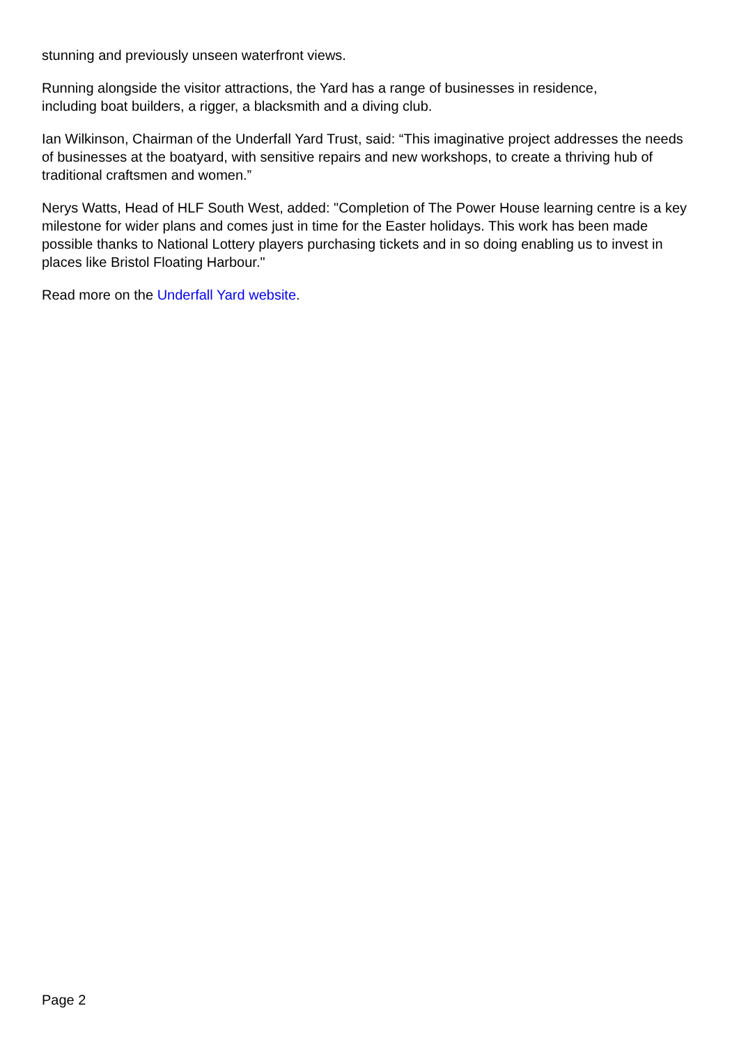stunning and previously unseen waterfront views.
Running alongside the visitor attractions, the Yard has a range of businesses in residence,
including boat builders, a rigger, a blacksmith and a diving club.
Ian Wilkinson, Chairman of the Underfall Yard Trust, said: “This imaginative project addresses the needs of businesses at the boatyard, with sensitive repairs and new workshops, to create a thriving hub of traditional craftsmen and women.”
Nerys Watts, Head of HLF South West, added: "Completion of The Power House learning centre is a key milestone for wider plans and comes just in time for the Easter holidays. This work has been made possible thanks to National Lottery players purchasing tickets and in so doing enabling us to invest in places like Bristol Floating Harbour."
Read more on the Underfall Yard website.
Page 2